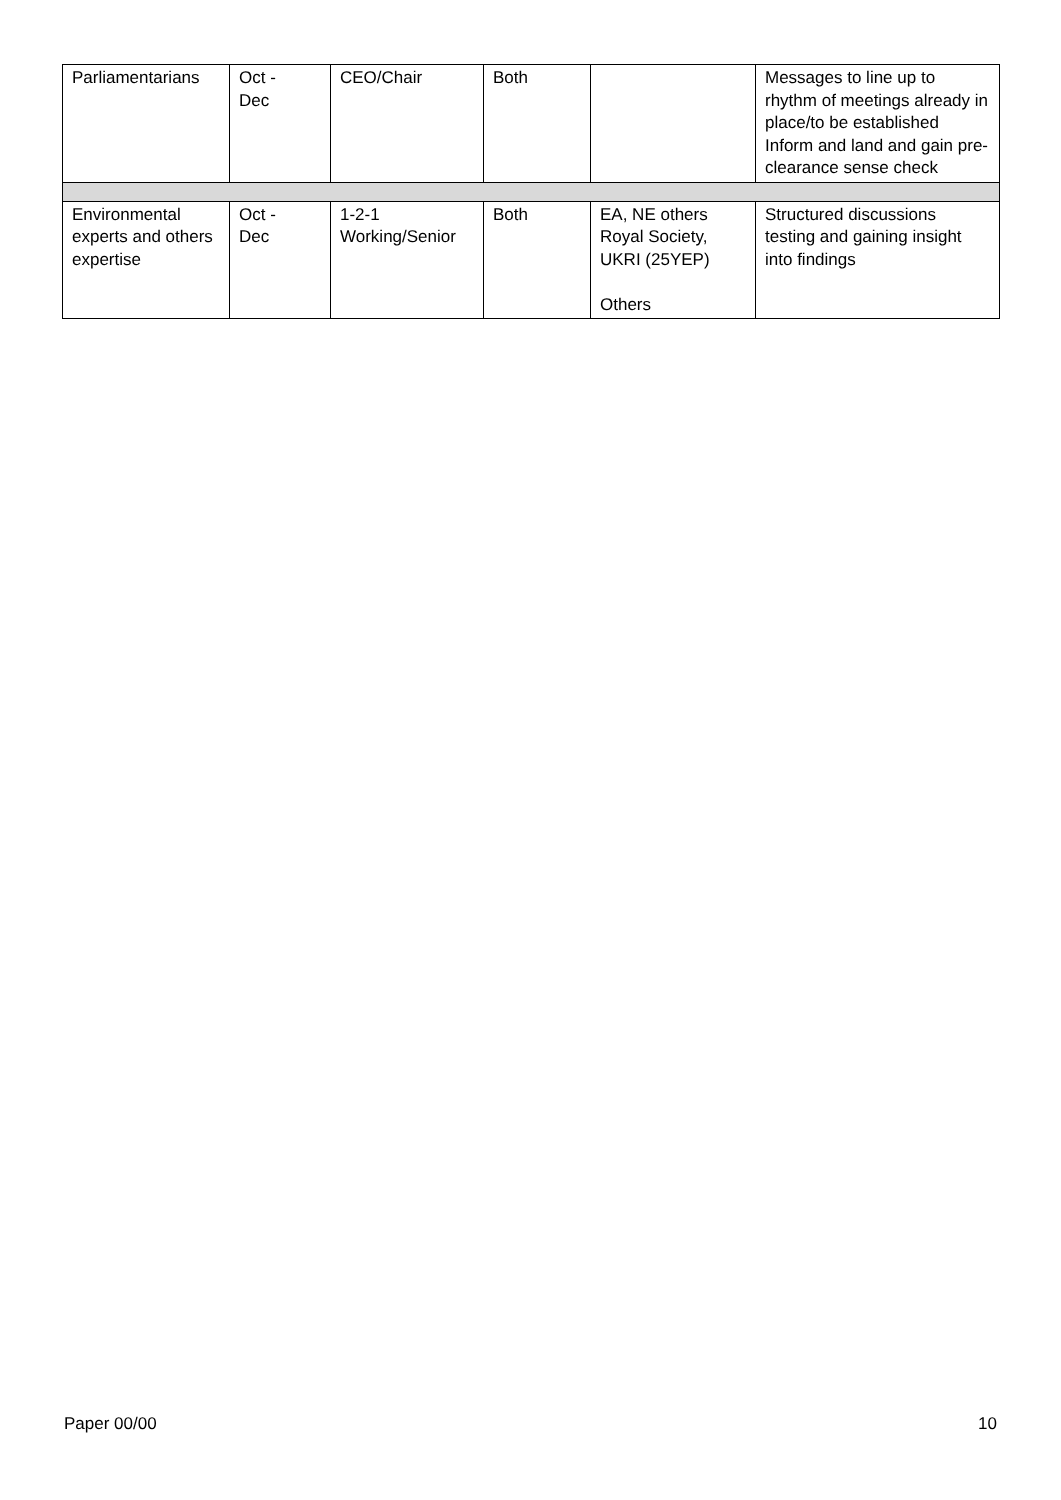| Parliamentarians | Oct - Dec | CEO/Chair | Both | | Messages to line up to rhythm of meetings already in place/to be established Inform and land and gain pre-clearance sense check |
| Environmental experts and others expertise | Oct - Dec | 1-2-1 Working/Senior | Both | EA, NE others Royal Society, UKRI (25YEP) Others | Structured discussions testing and gaining insight into findings |
Paper 00/00 10